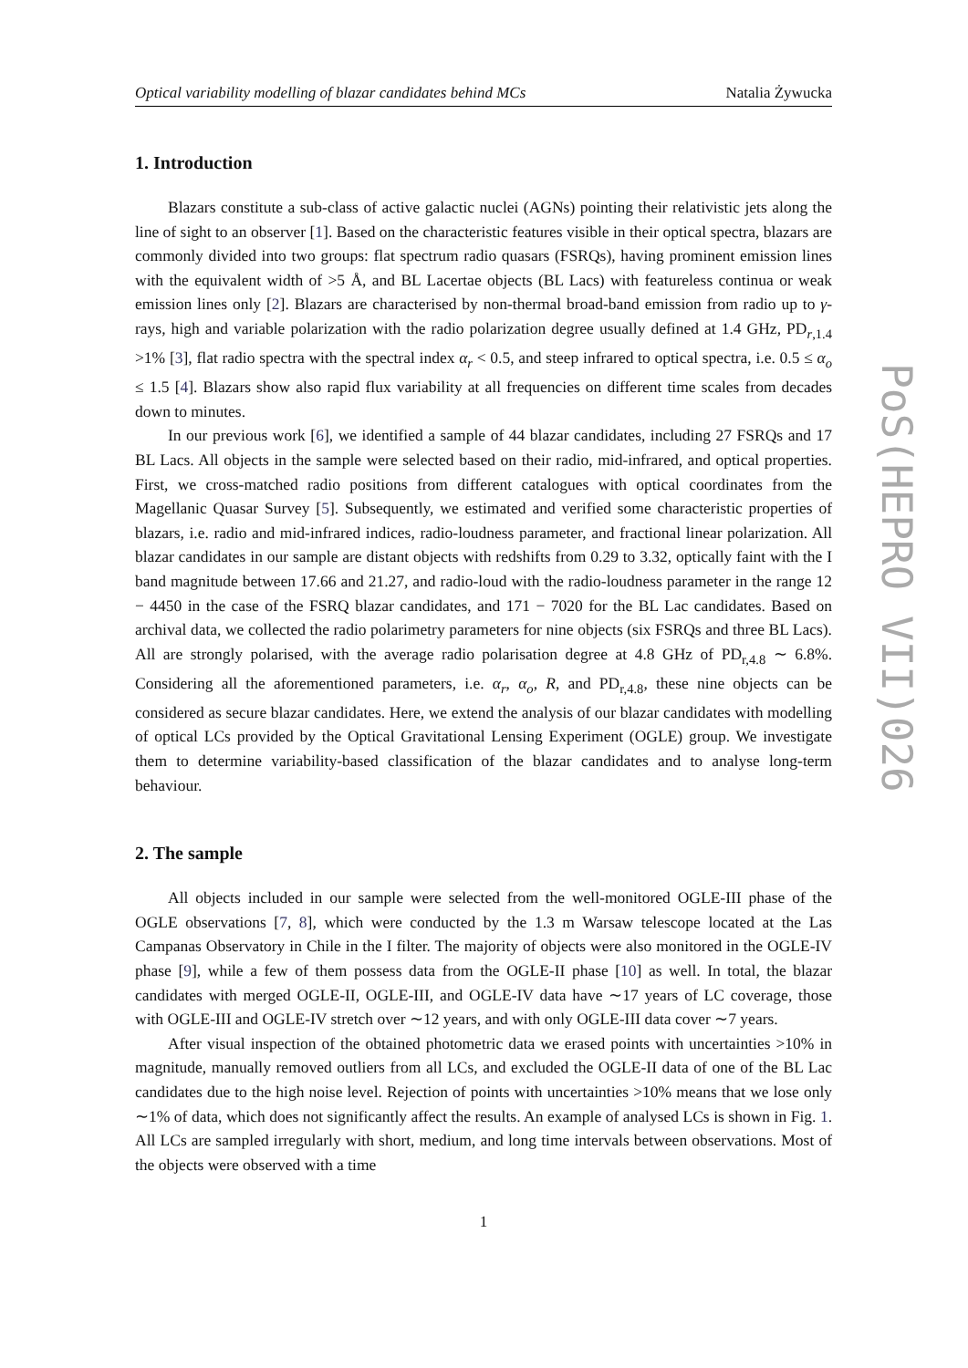PoS(HEPRO VII)026
Optical variability modelling of blazar candidates behind MCs Natalia Żywucka
1. Introduction
Blazars constitute a sub-class of active galactic nuclei (AGNs) pointing their relativistic jets along the line of sight to an observer [1]. Based on the characteristic features visible in their optical spectra, blazars are commonly divided into two groups: flat spectrum radio quasars (FSRQs), having prominent emission lines with the equivalent width of >5 Å, and BL Lacertae objects (BL Lacs) with featureless continua or weak emission lines only [2]. Blazars are characterised by non-thermal broad-band emission from radio up to γ-rays, high and variable polarization with the radio polarization degree usually defined at 1.4 GHz, PD<sub>r,1.4</sub> >1% [3], flat radio spectra with the spectral index α<sub>r</sub> < 0.5, and steep infrared to optical spectra, i.e. 0.5 ≤ α<sub>o</sub> ≤ 1.5 [4]. Blazars show also rapid flux variability at all frequencies on different time scales from decades down to minutes.
In our previous work [6], we identified a sample of 44 blazar candidates, including 27 FSRQs and 17 BL Lacs. All objects in the sample were selected based on their radio, mid-infrared, and optical properties. First, we cross-matched radio positions from different catalogues with optical coordinates from the Magellanic Quasar Survey [5]. Subsequently, we estimated and verified some characteristic properties of blazars, i.e. radio and mid-infrared indices, radio-loudness parameter, and fractional linear polarization. All blazar candidates in our sample are distant objects with redshifts from 0.29 to 3.32, optically faint with the I band magnitude between 17.66 and 21.27, and radio-loud with the radio-loudness parameter in the range 12 − 4450 in the case of the FSRQ blazar candidates, and 171 − 7020 for the BL Lac candidates. Based on archival data, we collected the radio polarimetry parameters for nine objects (six FSRQs and three BL Lacs). All are strongly polarised, with the average radio polarisation degree at 4.8 GHz of PD<sub>r,4.8</sub> ∼ 6.8%. Considering all the aforementioned parameters, i.e. α<sub>r</sub>, α<sub>o</sub>, R, and PD<sub>r,4.8</sub>, these nine objects can be considered as secure blazar candidates. Here, we extend the analysis of our blazar candidates with modelling of optical LCs provided by the Optical Gravitational Lensing Experiment (OGLE) group. We investigate them to determine variability-based classification of the blazar candidates and to analyse long-term behaviour.
2. The sample
All objects included in our sample were selected from the well-monitored OGLE-III phase of the OGLE observations [7, 8], which were conducted by the 1.3 m Warsaw telescope located at the Las Campanas Observatory in Chile in the I filter. The majority of objects were also monitored in the OGLE-IV phase [9], while a few of them possess data from the OGLE-II phase [10] as well. In total, the blazar candidates with merged OGLE-II, OGLE-III, and OGLE-IV data have ∼17 years of LC coverage, those with OGLE-III and OGLE-IV stretch over ∼12 years, and with only OGLE-III data cover ∼7 years.
After visual inspection of the obtained photometric data we erased points with uncertainties >10% in magnitude, manually removed outliers from all LCs, and excluded the OGLE-II data of one of the BL Lac candidates due to the high noise level. Rejection of points with uncertainties >10% means that we lose only ∼1% of data, which does not significantly affect the results. An example of analysed LCs is shown in Fig. 1. All LCs are sampled irregularly with short, medium, and long time intervals between observations. Most of the objects were observed with a time
1